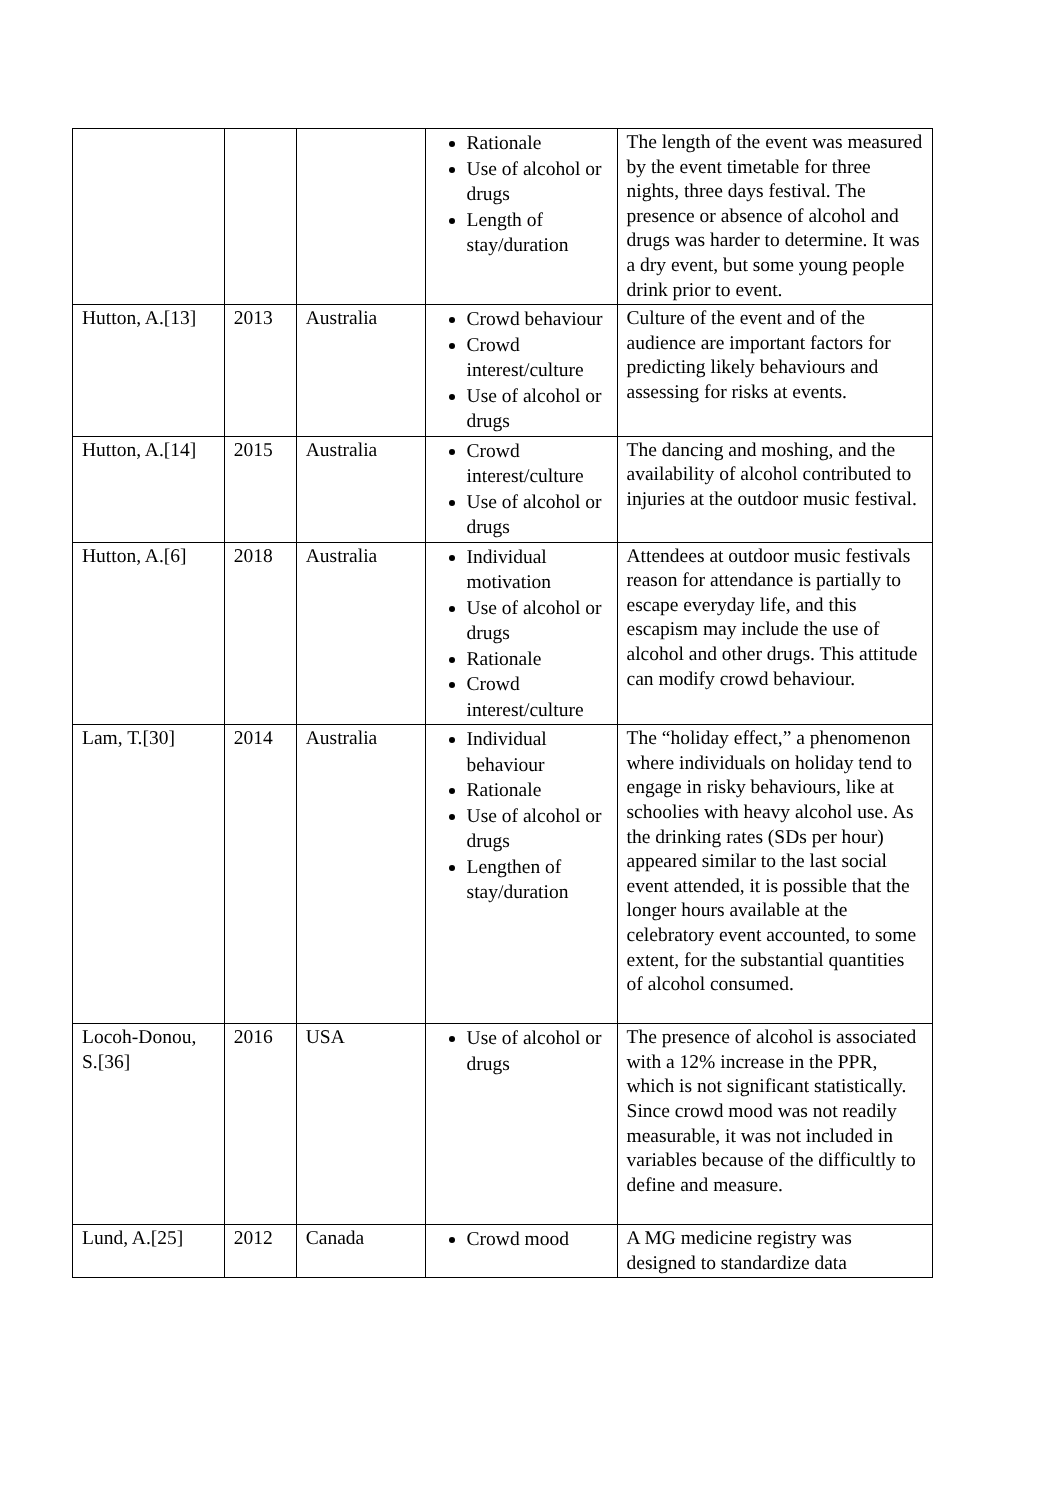| | | | Rationale Use of alcohol or drugs Length of stay/duration | The length of the event was measured by the event timetable for three nights, three days festival. The presence or absence of alcohol and drugs was harder to determine. It was a dry event, but some young people drink prior to event. |
| Hutton, A.[13] | 2013 | Australia | Crowd behaviour Crowd interest/culture Use of alcohol or drugs | Culture of the event and of the audience are important factors for predicting likely behaviours and assessing for risks at events. |
| Hutton, A.[14] | 2015 | Australia | Crowd interest/culture Use of alcohol or drugs | The dancing and moshing, and the availability of alcohol contributed to injuries at the outdoor music festival. |
| Hutton, A.[6] | 2018 | Australia | Individual motivation Use of alcohol or drugs Rationale Crowd interest/culture | Attendees at outdoor music festivals reason for attendance is partially to escape everyday life, and this escapism may include the use of alcohol and other drugs. This attitude can modify crowd behaviour. |
| Lam, T.[30] | 2014 | Australia | Individual behaviour Rationale Use of alcohol or drugs Lengthen of stay/duration | The “holiday effect,” a phenomenon where individuals on holiday tend to engage in risky behaviours, like at schoolies with heavy alcohol use. As the drinking rates (SDs per hour) appeared similar to the last social event attended, it is possible that the longer hours available at the celebratory event accounted, to some extent, for the substantial quantities of alcohol consumed. |
| Locoh-Donou, S.[36] | 2016 | USA | Use of alcohol or drugs | The presence of alcohol is associated with a 12% increase in the PPR, which is not significant statistically. Since crowd mood was not readily measurable, it was not included in variables because of the difficultly to define and measure. |
| Lund, A.[25] | 2012 | Canada | Crowd mood | A MG medicine registry was designed to standardize data |